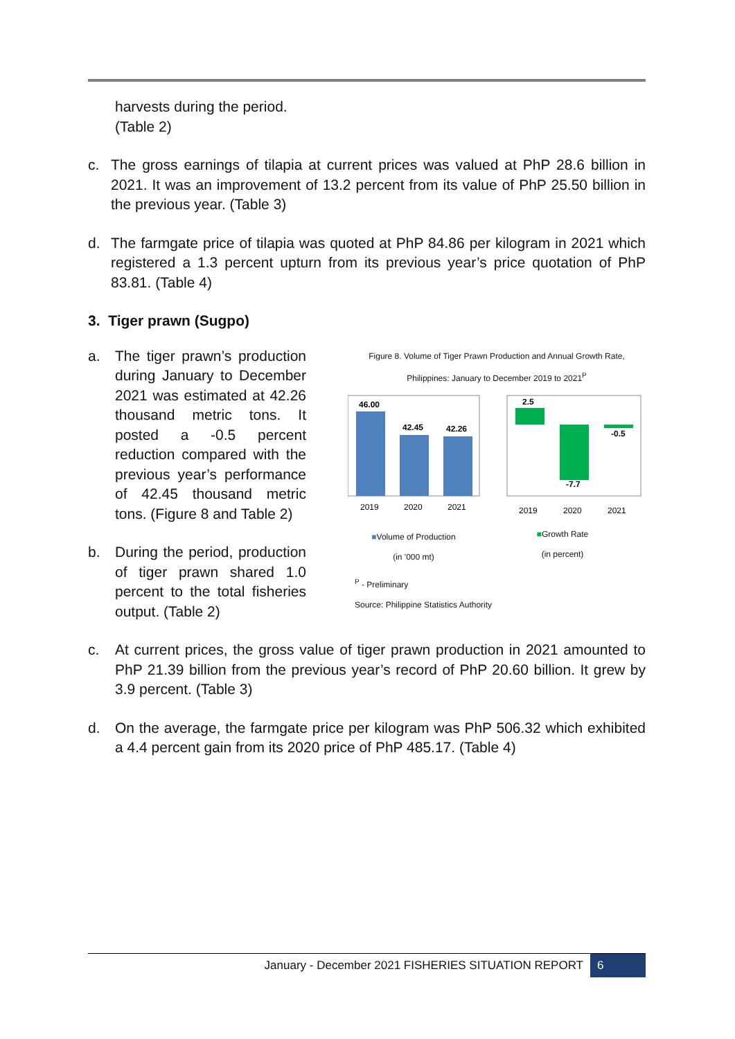harvests during the period.
(Table 2)
c. The gross earnings of tilapia at current prices was valued at PhP 28.6 billion in 2021. It was an improvement of 13.2 percent from its value of PhP 25.50 billion in the previous year. (Table 3)
d. The farmgate price of tilapia was quoted at PhP 84.86 per kilogram in 2021 which registered a 1.3 percent upturn from its previous year’s price quotation of PhP 83.81. (Table 4)
3. Tiger prawn (Sugpo)
a. The tiger prawn’s production during January to December 2021 was estimated at 42.26 thousand metric tons. It posted a -0.5 percent reduction compared with the previous year’s performance of 42.45 thousand metric tons. (Figure 8 and Table 2)
b. During the period, production of tiger prawn shared 1.0 percent to the total fisheries output. (Table 2)
Figure 8. Volume of Tiger Prawn Production and Annual Growth Rate, Philippines: January to December 2019 to 2021<sup>P</sup>
46.00
42.45
42.26
2019
2020
2021
2.5
-7.7
-0.5
2019
2020
2021
■Volume of Production
(in '000 mt)
■Growth Rate
(in percent)
<sup>P</sup> - Preliminary
Source: Philippine Statistics Authority
c. At current prices, the gross value of tiger prawn production in 2021 amounted to PhP 21.39 billion from the previous year’s record of PhP 20.60 billion. It grew by 3.9 percent. (Table 3)
d. On the average, the farmgate price per kilogram was PhP 506.32 which exhibited a 4.4 percent gain from its 2020 price of PhP 485.17. (Table 4)
January - December 2021 FISHERIES SITUATION REPORT 6